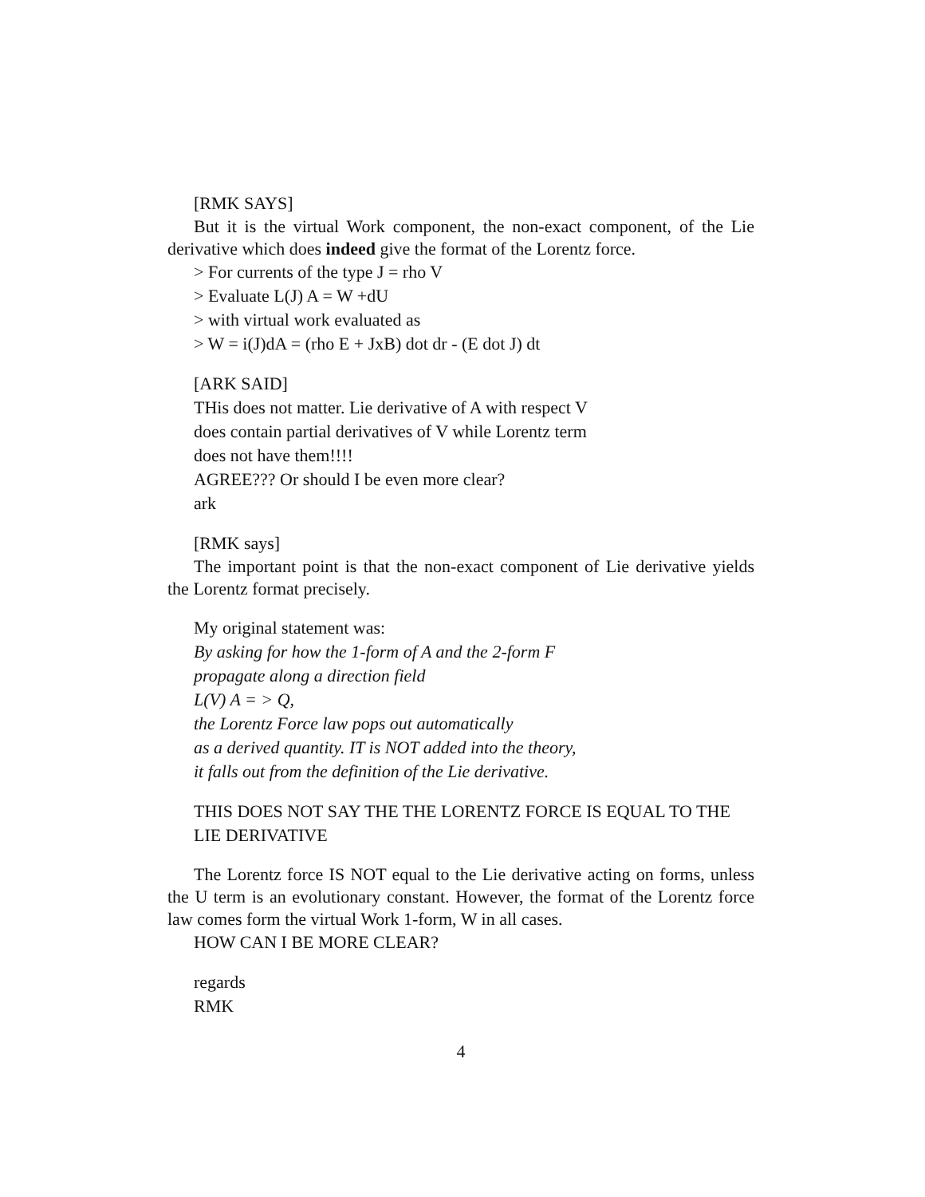[RMK SAYS]
But it is the virtual Work component, the non-exact component, of the Lie derivative which does indeed give the format of the Lorentz force.
> For currents of the type J = rho V
> Evaluate L(J) A = W +dU
> with virtual work evaluated as
> W = i(J)dA = (rho E + JxB) dot dr - (E dot J) dt
[ARK SAID]
THis does not matter. Lie derivative of A with respect V
does contain partial derivatives of V while Lorentz term
does not have them!!!!
AGREE??? Or should I be even more clear?
ark
[RMK says]
The important point is that the non-exact component of Lie derivative yields the Lorentz format precisely.
My original statement was:
By asking for how the 1-form of A and the 2-form F
propagate along a direction field
L(V) A = > Q,
the Lorentz Force law pops out automatically
as a derived quantity. IT is NOT added into the theory,
it falls out from the definition of the Lie derivative.
THIS DOES NOT SAY THE THE LORENTZ FORCE IS EQUAL TO THE LIE DERIVATIVE
The Lorentz force IS NOT equal to the Lie derivative acting on forms, unless the U term is an evolutionary constant. However, the format of the Lorentz force law comes form the virtual Work 1-form, W in all cases.
HOW CAN I BE MORE CLEAR?
regards
RMK
4